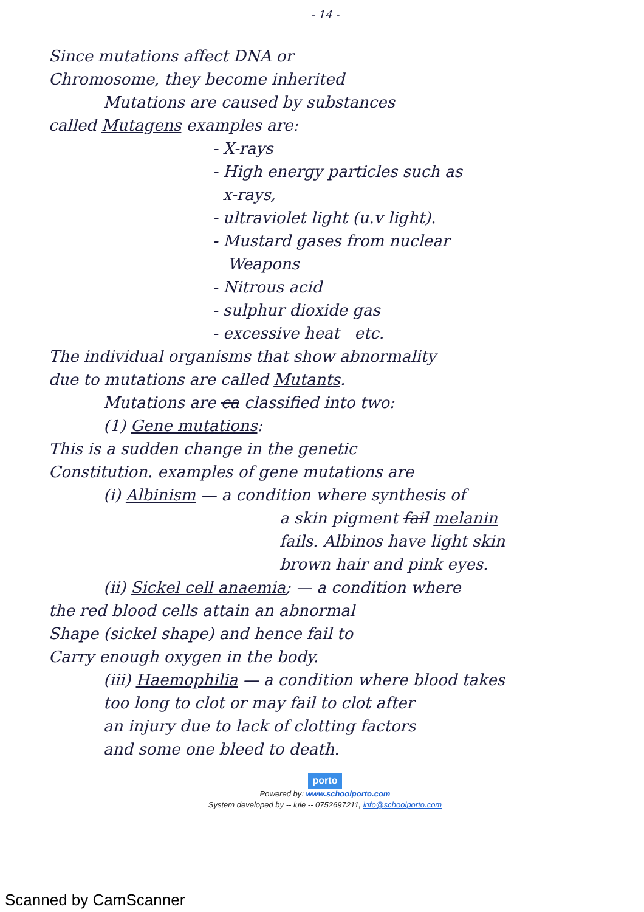- 14 -
Since mutations affect DNA or
Chromosome, they become inherited
Mutations are caused by substances
called Mutagens examples are:
- X-rays
- High energy particles such as
x-rays,
- ultraviolet light (u.v light).
- Mustard gases from nuclear
Weapons
- Nitrous acid
- sulphur dioxide gas
- excessive heat etc.
The individual organisms that show abnormality
due to mutations are called Mutants.
Mutations are ca classified into two:
(1) Gene mutations:
This is a sudden change in the genetic
Constitution. examples of gene mutations are
(i) Albinism — a condition where synthesis of
a skin pigment fail melanin
fails. Albinos have light skin
brown hair and pink eyes.
(ii) Sickel cell anaemia; — a condition where
the red blood cells attain an abnormal
Shape (sickel shape) and hence fail to
Carry enough oxygen in the body.
(iii) Haemophilia — a condition where blood takes
too long to clot or may fail to clot after
an injury due to lack of clotting factors
and some one bleed to death.
porto
Powered by: www.schoolporto.com
System developed by -- lule -- 0752697211, info@schoolporto.com
Scanned by CamScanner